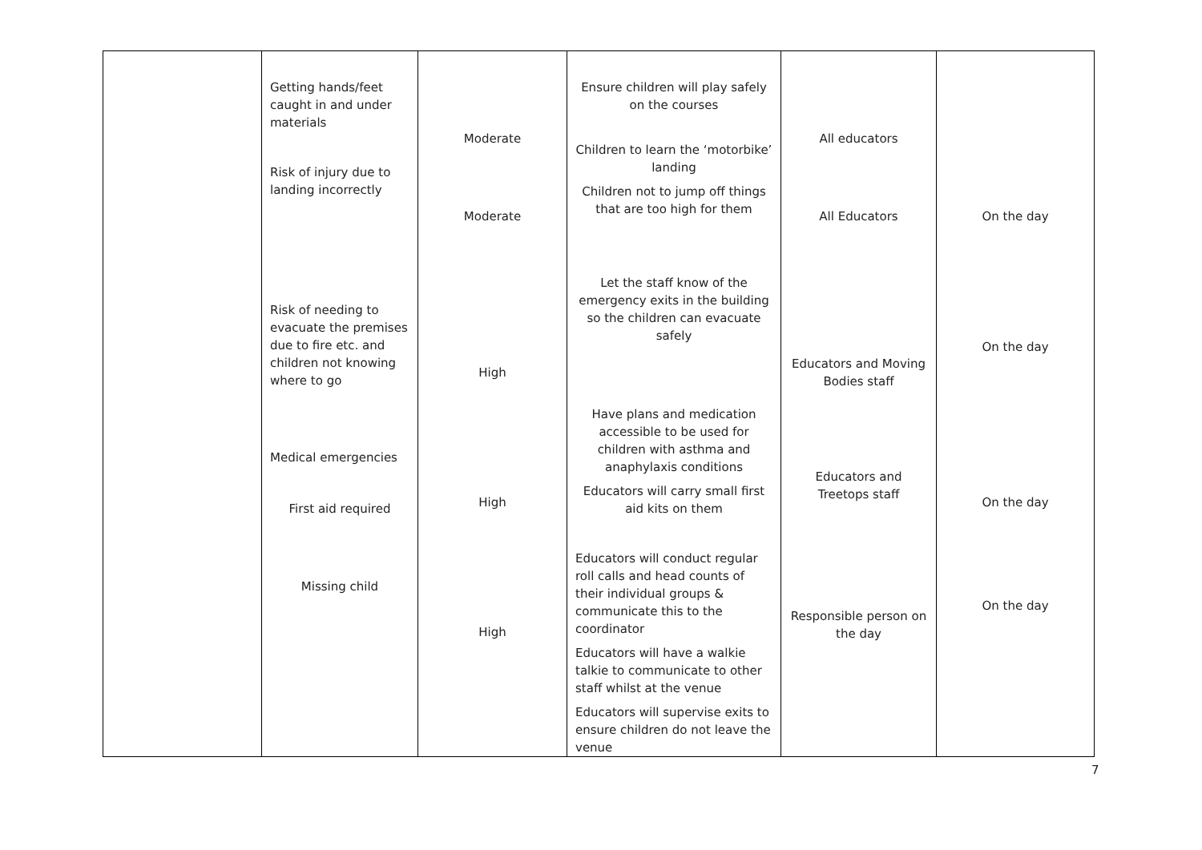| | Getting hands/feet caught in and under materials Risk of injury due to landing incorrectly Risk of needing to evacuate the premises due to fire etc. and children not knowing where to go Medical emergencies First aid required Missing child | Moderate Moderate High High High | Ensure children will play safely on the courses Children to learn the ‘motorbike’ landing Children not to jump off things that are too high for them Let the staff know of the emergency exits in the building so the children can evacuate safely Have plans and medication accessible to be used for children with asthma and anaphylaxis conditions Educators will carry small first aid kits on them Educators will conduct regular roll calls and head counts of their individual groups & communicate this to the coordinator Educators will have a walkie talkie to communicate to other staff whilst at the venue Educators will supervise exits to ensure children do not leave the venue | All educators All Educators Educators and Moving Bodies staff Educators and Treetops staff Responsible person on the day | On the day On the day On the day On the day |
7